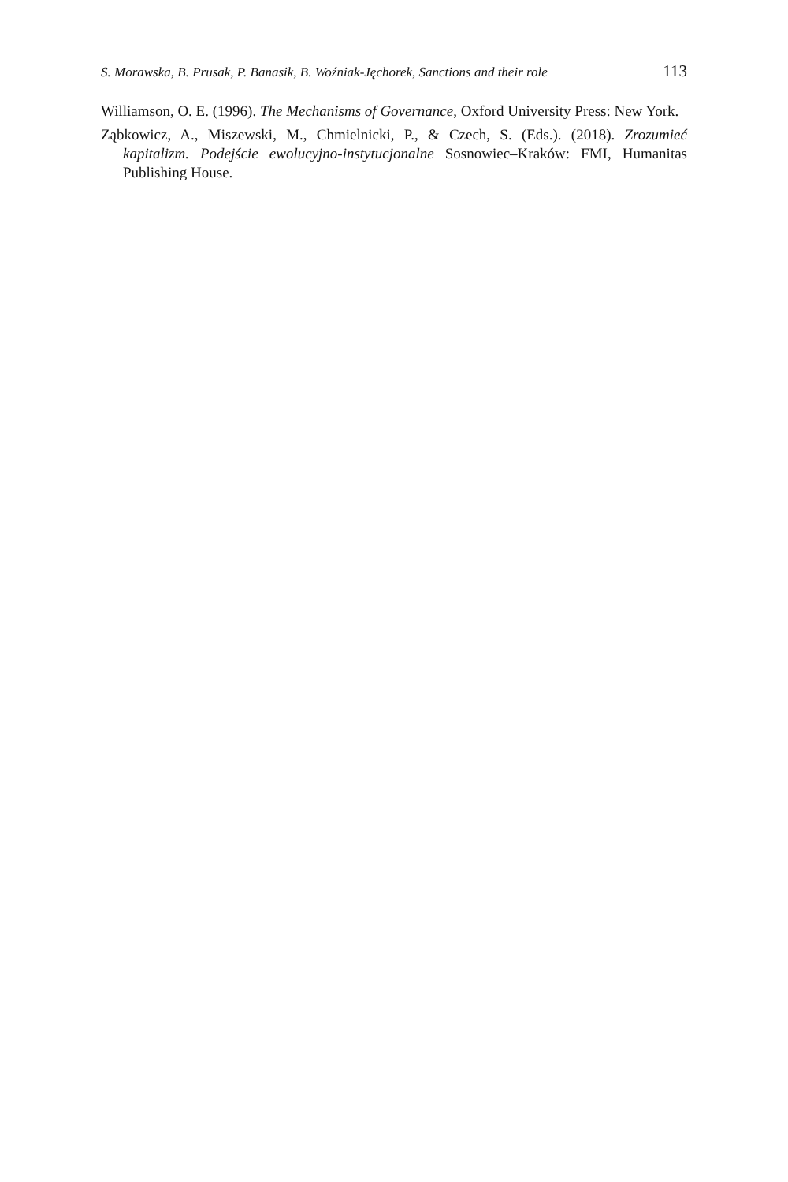S. Morawska, B. Prusak, P. Banasik, B. Woźniak-Jęchorek, Sanctions and their role 113
Williamson, O. E. (1996). The Mechanisms of Governance, Oxford University Press: New York.
Ząbkowicz, A., Miszewski, M., Chmielnicki, P., & Czech, S. (Eds.). (2018). Zrozumieć kapitalizm. Podejście ewolucyjno-instytucjonalne Sosnowiec–Kraków: FMI, Humanitas Publishing House.